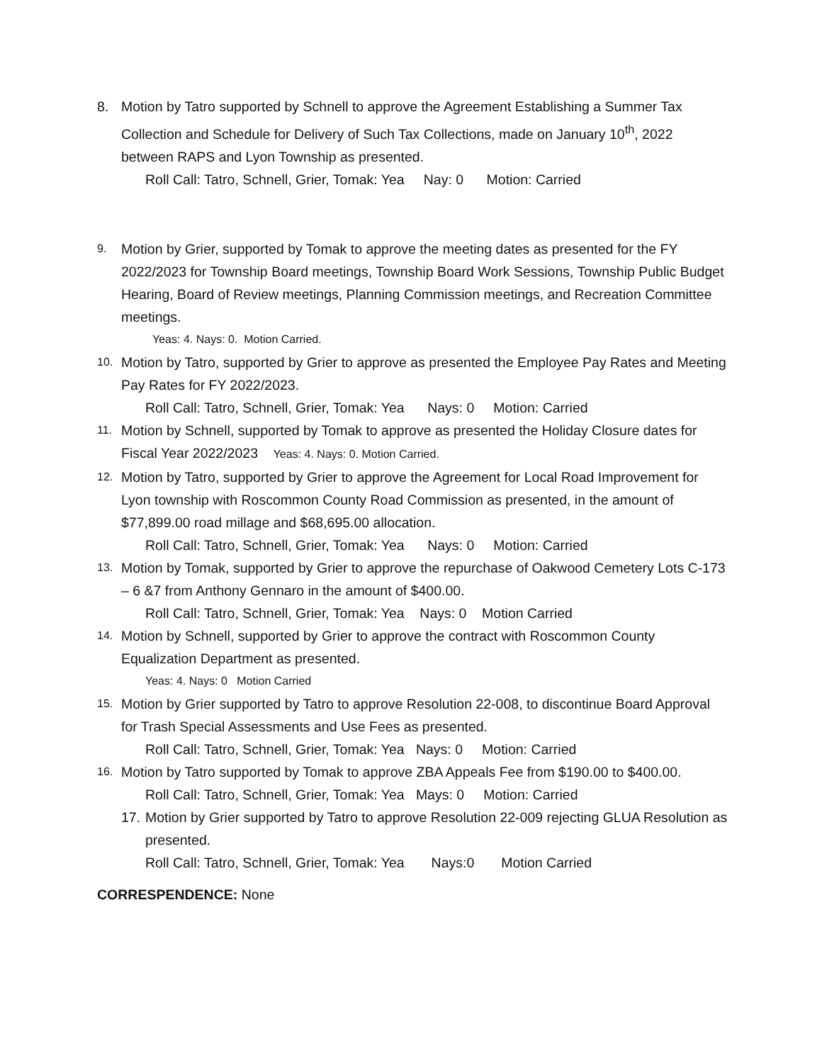8. Motion by Tatro supported by Schnell to approve the Agreement Establishing a Summer Tax Collection and Schedule for Delivery of Such Tax Collections, made on January 10<sup>th</sup>, 2022 between RAPS and Lyon Township as presented.
Roll Call: Tatro, Schnell, Grier, Tomak: Yea Nay: 0 Motion: Carried
9.
Motion by Grier, supported by Tomak to approve the meeting dates as presented for the FY 2022/2023 for Township Board meetings, Township Board Work Sessions, Township Public Budget Hearing, Board of Review meetings, Planning Commission meetings, and Recreation Committee meetings.
Yeas: 4. Nays: 0. Motion Carried.
10.
Motion by Tatro, supported by Grier to approve as presented the Employee Pay Rates and Meeting Pay Rates for FY 2022/2023.
Roll Call: Tatro, Schnell, Grier, Tomak: Yea Nays: 0 Motion: Carried
11.
Motion by Schnell, supported by Tomak to approve as presented the Holiday Closure dates for Fiscal Year 2022/2023 Yeas: 4. Nays: 0. Motion Carried.
12.
Motion by Tatro, supported by Grier to approve the Agreement for Local Road Improvement for Lyon township with Roscommon County Road Commission as presented, in the amount of $77,899.00 road millage and $68,695.00 allocation.
Roll Call: Tatro, Schnell, Grier, Tomak: Yea Nays: 0 Motion: Carried
13.
Motion by Tomak, supported by Grier to approve the repurchase of Oakwood Cemetery Lots C-173 – 6 &7 from Anthony Gennaro in the amount of $400.00.
Roll Call: Tatro, Schnell, Grier, Tomak: Yea Nays: 0 Motion Carried
14.
Motion by Schnell, supported by Grier to approve the contract with Roscommon County Equalization Department as presented.
Yeas: 4. Nays: 0 Motion Carried
15.
Motion by Grier supported by Tatro to approve Resolution 22-008, to discontinue Board Approval for Trash Special Assessments and Use Fees as presented.
Roll Call: Tatro, Schnell, Grier, Tomak: Yea Nays: 0 Motion: Carried
16.
Motion by Tatro supported by Tomak to approve ZBA Appeals Fee from $190.00 to $400.00.
Roll Call: Tatro, Schnell, Grier, Tomak: Yea Mays: 0 Motion: Carried
17.
Motion by Grier supported by Tatro to approve Resolution 22-009 rejecting GLUA Resolution as presented.
Roll Call: Tatro, Schnell, Grier, Tomak: Yea Nays:0 Motion Carried
CORRESPENDENCE: None